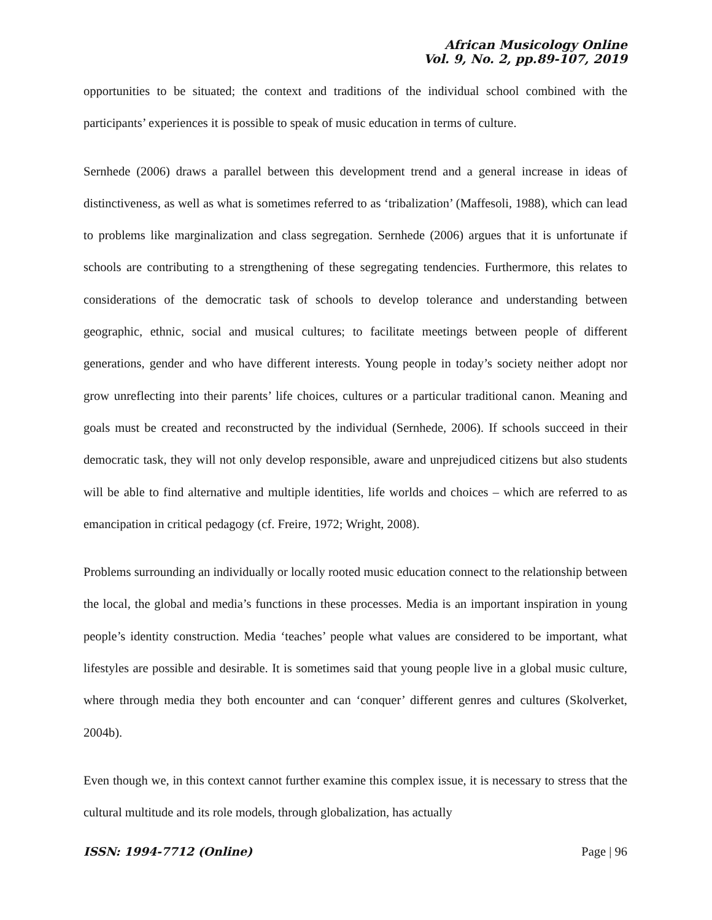African Musicology Online
Vol. 9, No. 2, pp.89-107, 2019
opportunities to be situated; the context and traditions of the individual school combined with the participants’ experiences it is possible to speak of music education in terms of culture.
Sernhede (2006) draws a parallel between this development trend and a general increase in ideas of distinctiveness, as well as what is sometimes referred to as ‘tribalization’ (Maffesoli, 1988), which can lead to problems like marginalization and class segregation. Sernhede (2006) argues that it is unfortunate if schools are contributing to a strengthening of these segregating tendencies. Furthermore, this relates to considerations of the democratic task of schools to develop tolerance and understanding between geographic, ethnic, social and musical cultures; to facilitate meetings between people of different generations, gender and who have different interests. Young people in today’s society neither adopt nor grow unreflecting into their parents’ life choices, cultures or a particular traditional canon. Meaning and goals must be created and reconstructed by the individual (Sernhede, 2006). If schools succeed in their democratic task, they will not only develop responsible, aware and unprejudiced citizens but also students will be able to find alternative and multiple identities, life worlds and choices – which are referred to as emancipation in critical pedagogy (cf. Freire, 1972; Wright, 2008).
Problems surrounding an individually or locally rooted music education connect to the relationship between the local, the global and media’s functions in these processes. Media is an important inspiration in young people’s identity construction. Media ‘teaches’ people what values are considered to be important, what lifestyles are possible and desirable. It is sometimes said that young people live in a global music culture, where through media they both encounter and can ‘conquer’ different genres and cultures (Skolverket, 2004b).
Even though we, in this context cannot further examine this complex issue, it is necessary to stress that the cultural multitude and its role models, through globalization, has actually
ISSN: 1994-7712 (Online) Page | 96